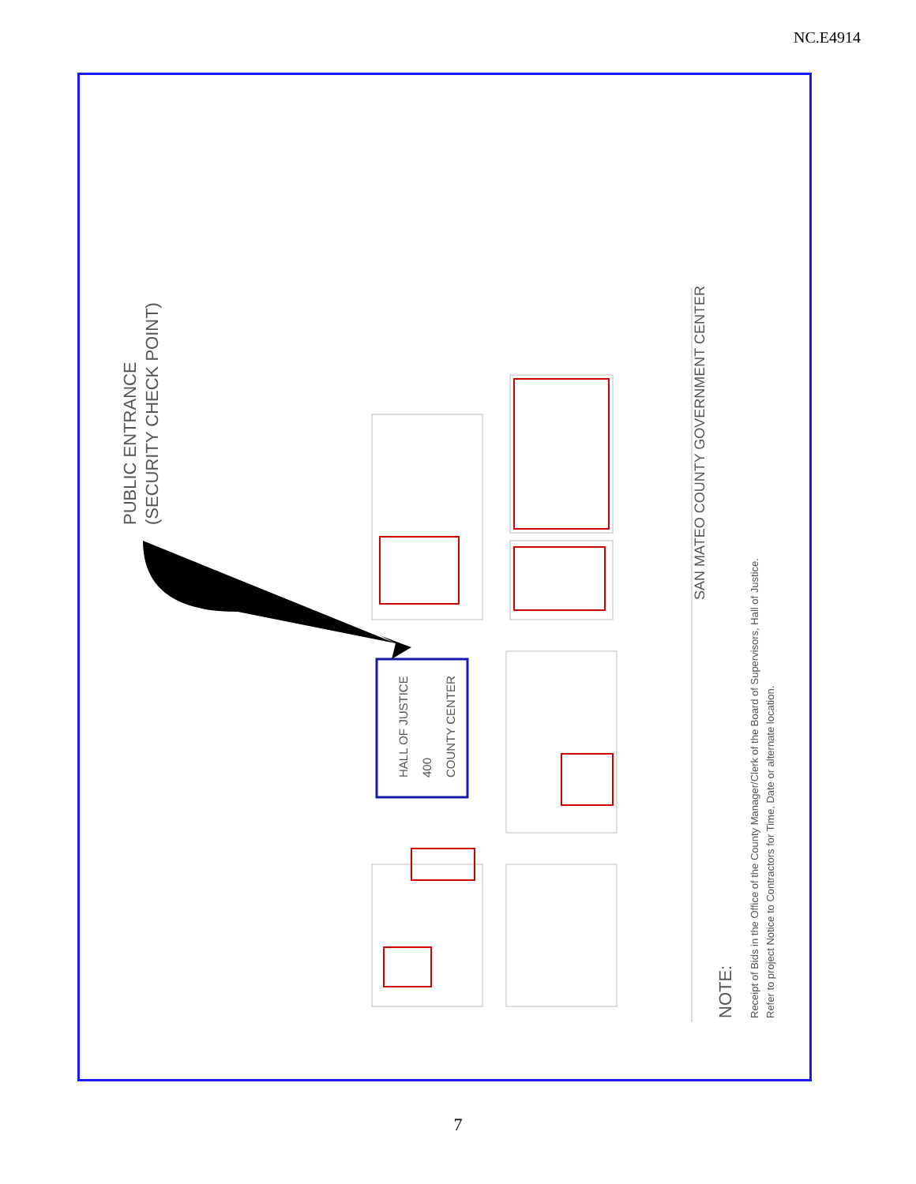NC.E4914
PUBLIC ENTRANCE
(SECURITY CHECK POINT)
HALL OF JUSTICE
400
COUNTY CENTER
SAN MATEO COUNTY GOVERNMENT CENTER
NOTE:
Receipt of Bids in the Office of the County Manager/Clerk of the Board of Supervisors, Hall of Justice.
Refer to project Notice to Contractors for Time, Date or alternate location.
7